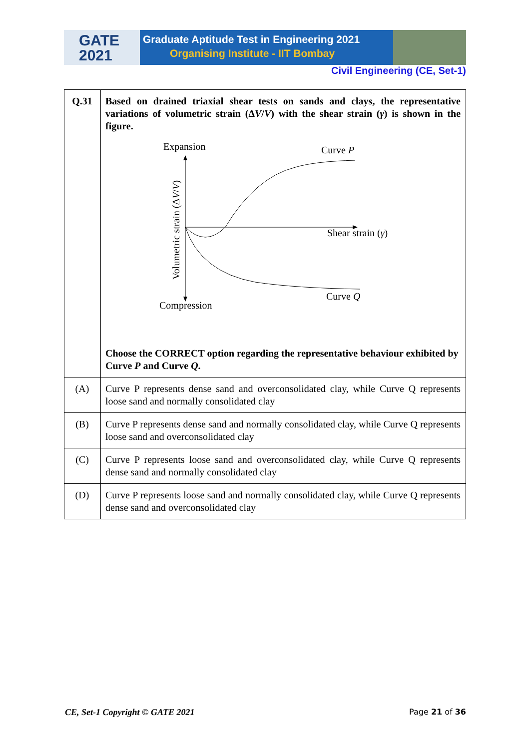GATE
2021
Graduate Aptitude Test in Engineering 2021
Organising Institute - IIT Bombay
Civil Engineering (CE, Set-1)
| Q.31 | Based on drained triaxial shear tests on sands and clays, the representative variations of volumetric strain (Δ V / V ) with the shear strain ( γ ) is shown in the figure. Expansion Curve P Shear strain ( γ ) Curve Q Compression Volumetric strain (Δ V / V ) Choose the CORRECT option regarding the representative behaviour exhibited by Curve P and Curve Q . |
| (A) | Curve P represents dense sand and overconsolidated clay, while Curve Q represents loose sand and normally consolidated clay |
| (B) | Curve P represents dense sand and normally consolidated clay, while Curve Q represents loose sand and overconsolidated clay |
| (C) | Curve P represents loose sand and overconsolidated clay, while Curve Q represents dense sand and normally consolidated clay |
| (D) | Curve P represents loose sand and normally consolidated clay, while Curve Q represents dense sand and overconsolidated clay |
CE, Set-1 Copyright © GATE 2021 Page 21 of 36